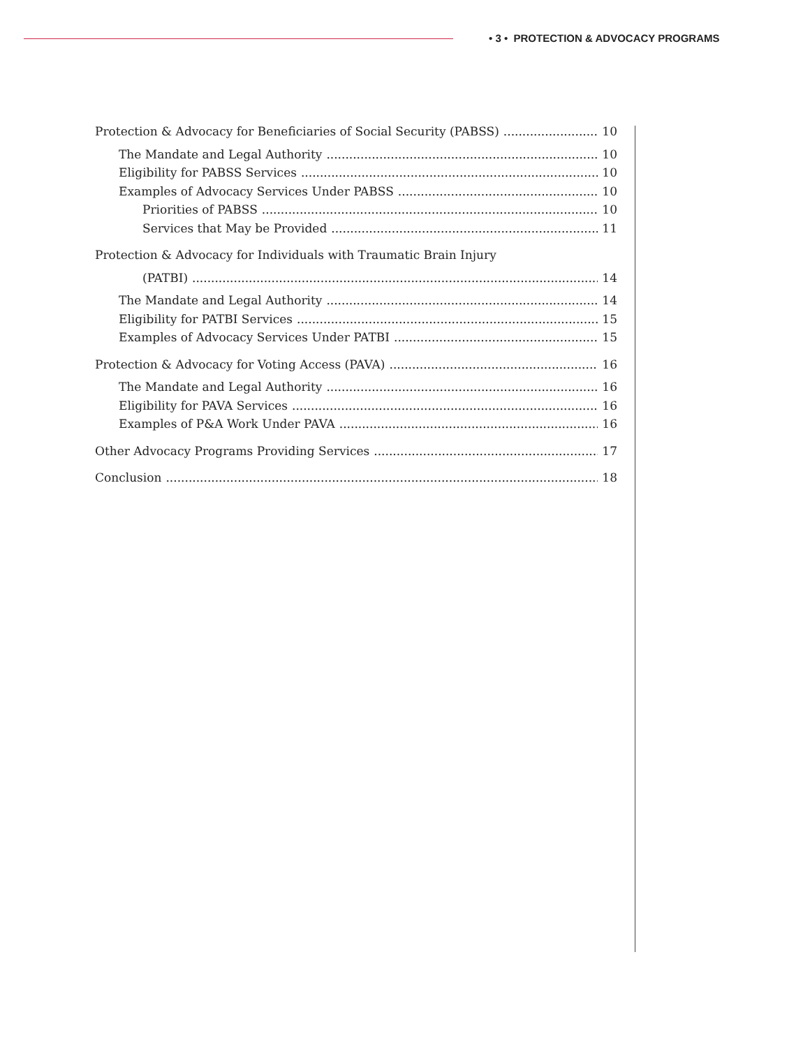• 3 • PROTECTION & ADVOCACY PROGRAMS
Protection & Advocacy for Beneficiaries of Social Security (PABSS) 10
The Mandate and Legal Authority 10
Eligibility for PABSS Services 10
Examples of Advocacy Services Under PABSS 10
Priorities of PABSS 10
Services that May be Provided 11
Protection & Advocacy for Individuals with Traumatic Brain Injury
(PATBI) 14
The Mandate and Legal Authority 14
Eligibility for PATBI Services 15
Examples of Advocacy Services Under PATBI 15
Protection & Advocacy for Voting Access (PAVA) 16
The Mandate and Legal Authority 16
Eligibility for PAVA Services 16
Examples of P&A Work Under PAVA 16
Other Advocacy Programs Providing Services 17
Conclusion 18